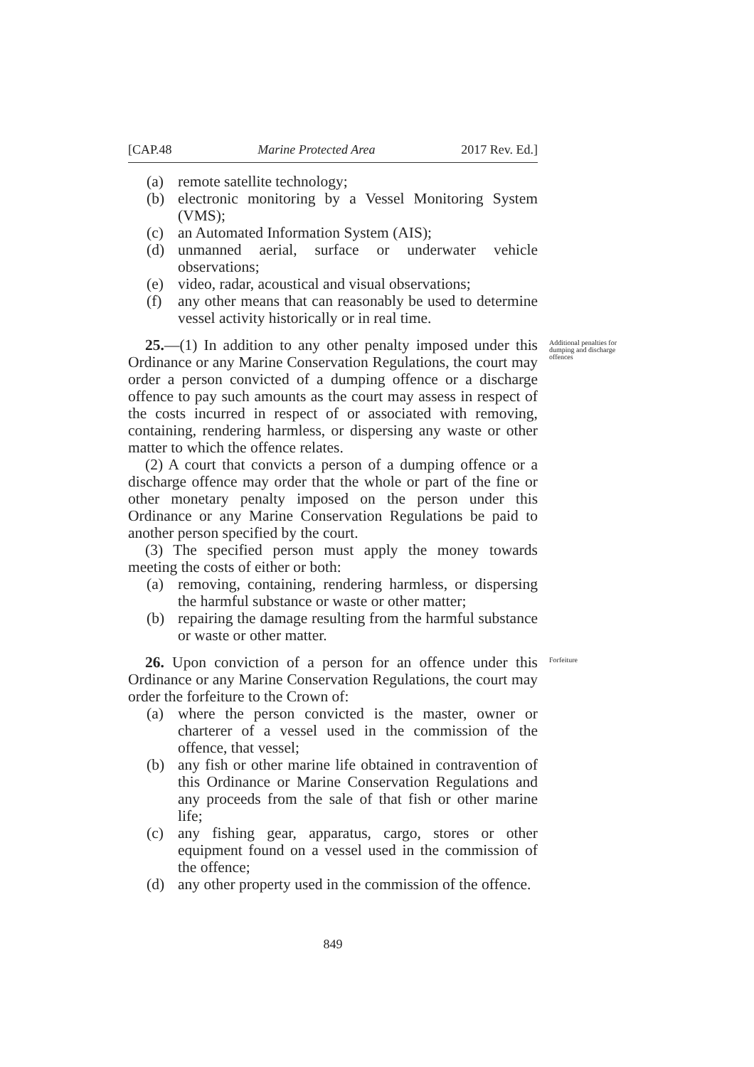[CAP.48 Marine Protected Area 2017 Rev. Ed.]
(a) remote satellite technology;
(b) electronic monitoring by a Vessel Monitoring System (VMS);
(c) an Automated Information System (AIS);
(d) unmanned aerial, surface or underwater vehicle observations;
(e) video, radar, acoustical and visual observations;
(f) any other means that can reasonably be used to determine vessel activity historically or in real time.
Additional penalties for dumping and discharge offences
25.—(1) In addition to any other penalty imposed under this Ordinance or any Marine Conservation Regulations, the court may order a person convicted of a dumping offence or a discharge offence to pay such amounts as the court may assess in respect of the costs incurred in respect of or associated with removing, containing, rendering harmless, or dispersing any waste or other matter to which the offence relates.
(2) A court that convicts a person of a dumping offence or a discharge offence may order that the whole or part of the fine or other monetary penalty imposed on the person under this Ordinance or any Marine Conservation Regulations be paid to another person specified by the court.
(3) The specified person must apply the money towards meeting the costs of either or both:
(a) removing, containing, rendering harmless, or dispersing the harmful substance or waste or other matter;
(b) repairing the damage resulting from the harmful substance or waste or other matter.
Forfeiture
26. Upon conviction of a person for an offence under this Ordinance or any Marine Conservation Regulations, the court may order the forfeiture to the Crown of:
(a) where the person convicted is the master, owner or charterer of a vessel used in the commission of the offence, that vessel;
(b) any fish or other marine life obtained in contravention of this Ordinance or Marine Conservation Regulations and any proceeds from the sale of that fish or other marine life;
(c) any fishing gear, apparatus, cargo, stores or other equipment found on a vessel used in the commission of the offence;
(d) any other property used in the commission of the offence.
849